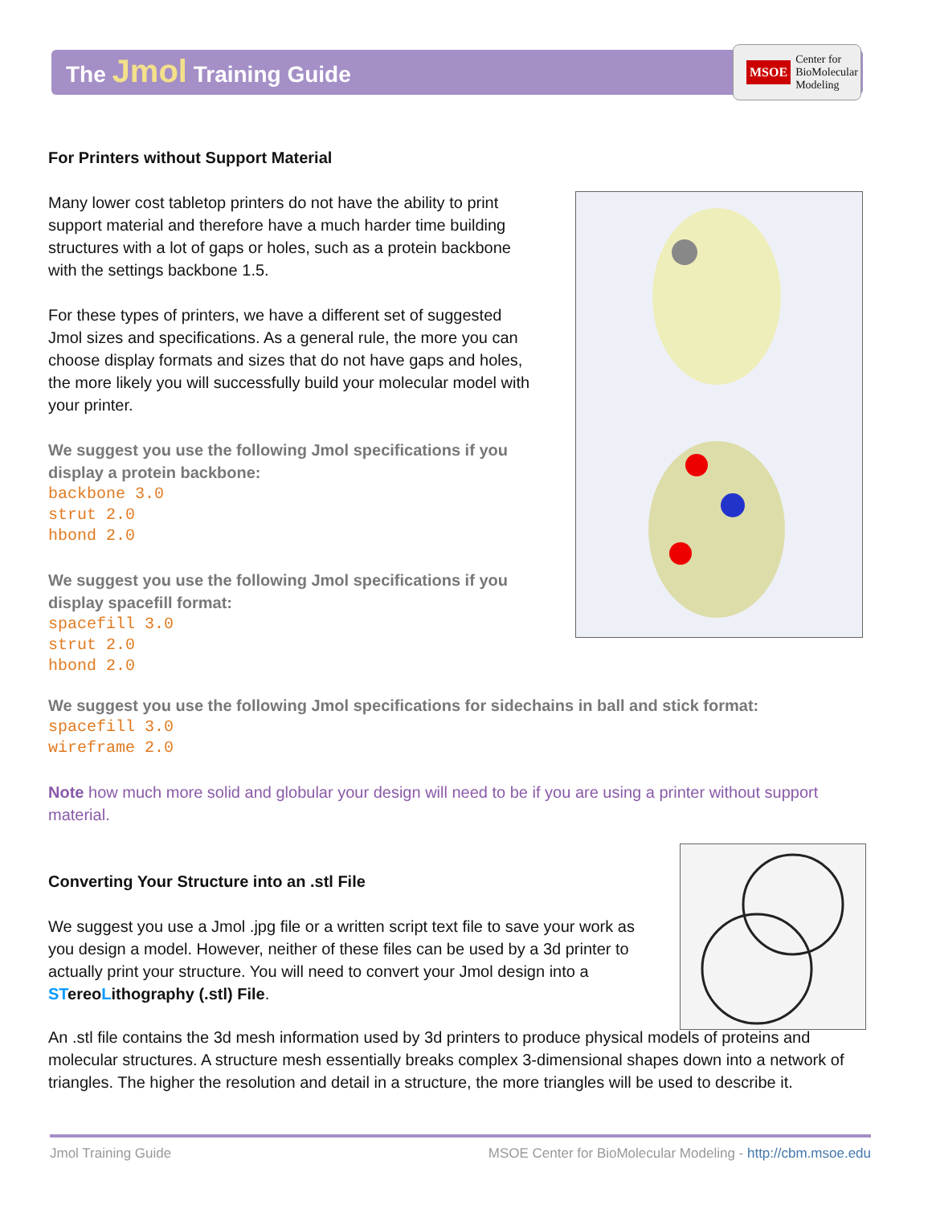The Jmol Training Guide
MSOE Center for
BioMolecular
Modeling
For Printers without Support Material
Many lower cost tabletop printers do not have the ability to print support material and therefore have a much harder time building structures with a lot of gaps or holes, such as a protein backbone with the settings backbone 1.5.
For these types of printers, we have a different set of suggested Jmol sizes and specifications. As a general rule, the more you can choose display formats and sizes that do not have gaps and holes, the more likely you will successfully build your molecular model with your printer.
We suggest you use the following Jmol specifications if you display a protein backbone:
backbone 3.0
strut 2.0
hbond 2.0
We suggest you use the following Jmol specifications if you display spacefill format:
spacefill 3.0
strut 2.0
hbond 2.0
We suggest you use the following Jmol specifications for sidechains in ball and stick format:
spacefill 3.0
wireframe 2.0
Note how much more solid and globular your design will need to be if you are using a printer without support material.
Converting Your Structure into an .stl File
We suggest you use a Jmol .jpg file or a written script text file to save your work as you design a model. However, neither of these files can be used by a 3d printer to actually print your structure. You will need to convert your Jmol design into a STereoLithography (.stl) File.
An .stl file contains the 3d mesh information used by 3d printers to produce physical models of proteins and molecular structures. A structure mesh essentially breaks complex 3-dimensional shapes down into a network of triangles. The higher the resolution and detail in a structure, the more triangles will be used to describe it.
Jmol Training Guide MSOE Center for BioMolecular Modeling - http://cbm.msoe.edu